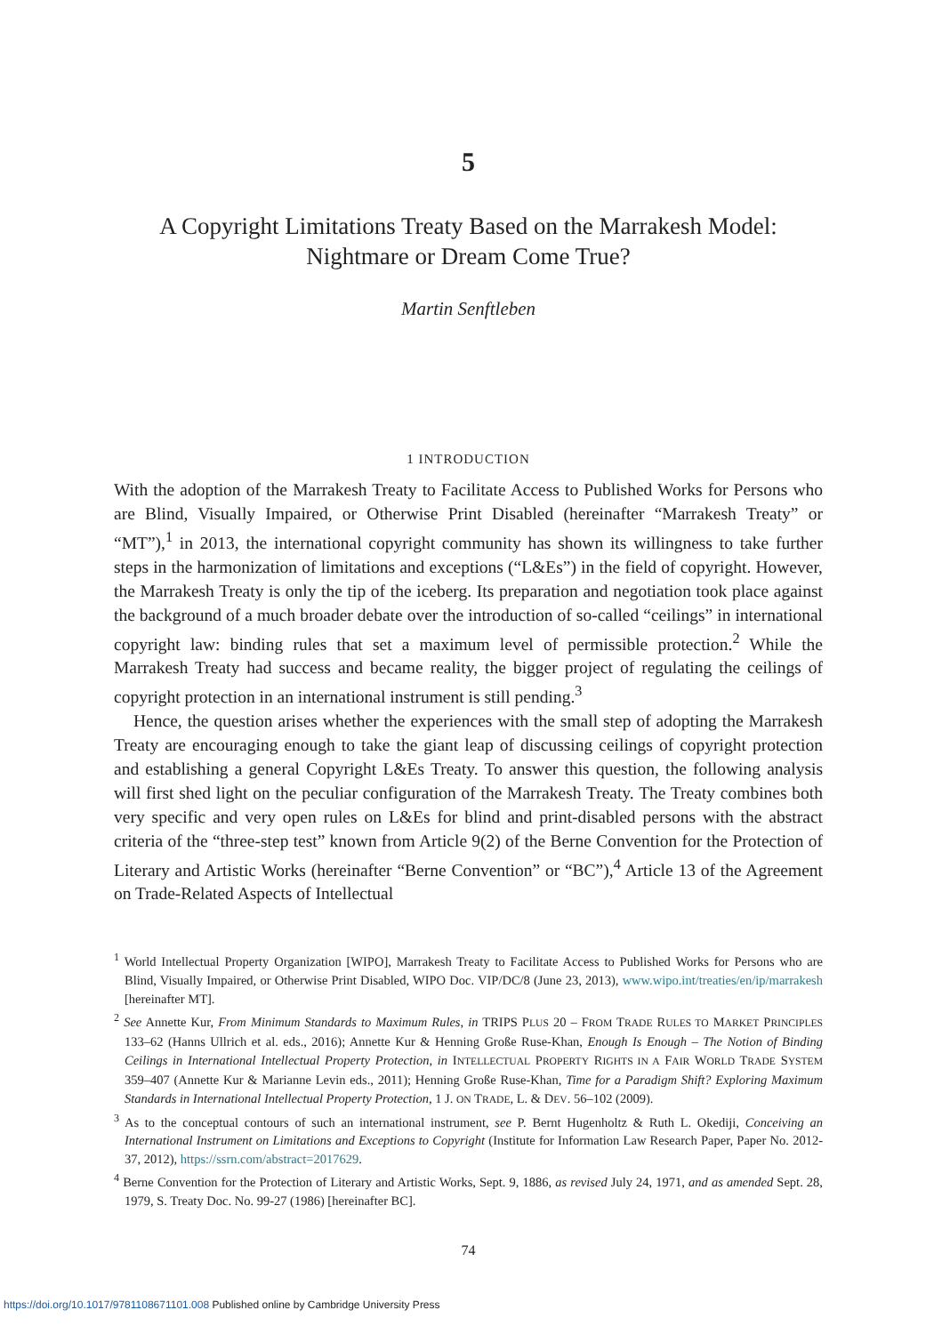5
A Copyright Limitations Treaty Based on the Marrakesh Model:
Nightmare or Dream Come True?
Martin Senftleben
1 INTRODUCTION
With the adoption of the Marrakesh Treaty to Facilitate Access to Published Works for Persons who are Blind, Visually Impaired, or Otherwise Print Disabled (hereinafter “Marrakesh Treaty” or “MT”),<sup>1</sup> in 2013, the international copyright community has shown its willingness to take further steps in the harmonization of limitations and exceptions (“L&Es”) in the field of copyright. However, the Marrakesh Treaty is only the tip of the iceberg. Its preparation and negotiation took place against the background of a much broader debate over the introduction of so-called “ceilings” in international copyright law: binding rules that set a maximum level of permissible protection.<sup>2</sup> While the Marrakesh Treaty had success and became reality, the bigger project of regulating the ceilings of copyright protection in an international instrument is still pending.<sup>3</sup>
Hence, the question arises whether the experiences with the small step of adopting the Marrakesh Treaty are encouraging enough to take the giant leap of discussing ceilings of copyright protection and establishing a general Copyright L&Es Treaty. To answer this question, the following analysis will first shed light on the peculiar configuration of the Marrakesh Treaty. The Treaty combines both very specific and very open rules on L&Es for blind and print-disabled persons with the abstract criteria of the “three-step test” known from Article 9(2) of the Berne Convention for the Protection of Literary and Artistic Works (hereinafter “Berne Convention” or “BC”),<sup>4</sup> Article 13 of the Agreement on Trade-Related Aspects of Intellectual
<sup>1</sup> World Intellectual Property Organization [WIPO], Marrakesh Treaty to Facilitate Access to Published Works for Persons who are Blind, Visually Impaired, or Otherwise Print Disabled, WIPO Doc. VIP/DC/8 (June 23, 2013), www.wipo.int/treaties/en/ip/marrakesh [hereinafter MT].
<sup>2</sup> See Annette Kur, From Minimum Standards to Maximum Rules, in TRIPS PLUS 20 – FROM TRADE RULES TO MARKET PRINCIPLES 133–62 (Hanns Ullrich et al. eds., 2016); Annette Kur & Henning Große Ruse-Khan, Enough Is Enough – The Notion of Binding Ceilings in International Intellectual Property Protection, in INTELLECTUAL PROPERTY RIGHTS IN A FAIR WORLD TRADE SYSTEM 359–407 (Annette Kur & Marianne Levin eds., 2011); Henning Große Ruse-Khan, Time for a Paradigm Shift? Exploring Maximum Standards in International Intellectual Property Protection, 1 J. ON TRADE, L. & DEV. 56–102 (2009).
<sup>3</sup> As to the conceptual contours of such an international instrument, see P. Bernt Hugenholtz & Ruth L. Okediji, Conceiving an International Instrument on Limitations and Exceptions to Copyright (Institute for Information Law Research Paper, Paper No. 2012-37, 2012), https://ssrn.com/abstract=2017629.
<sup>4</sup> Berne Convention for the Protection of Literary and Artistic Works, Sept. 9, 1886, as revised July 24, 1971, and as amended Sept. 28, 1979, S. Treaty Doc. No. 99-27 (1986) [hereinafter BC].
74
https://doi.org/10.1017/9781108671101.008 Published online by Cambridge University Press